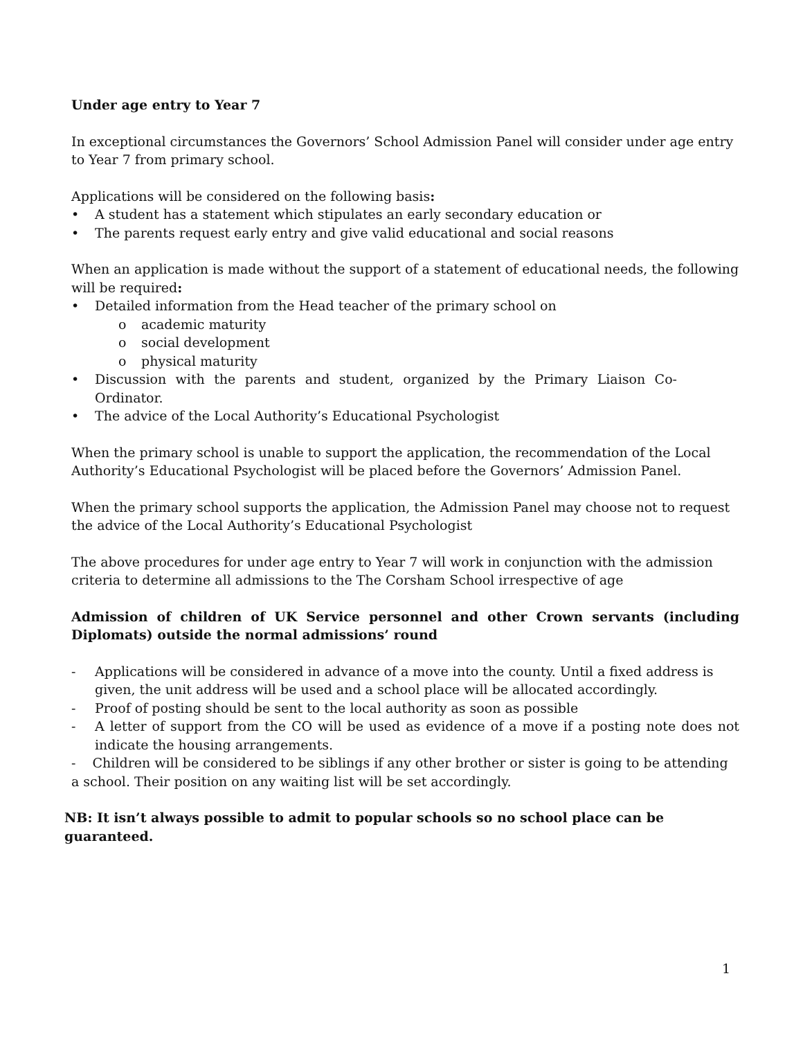Under age entry to Year 7
In exceptional circumstances the Governors’ School Admission Panel will consider under age entry to Year 7 from primary school.
Applications will be considered on the following basis:
• A student has a statement which stipulates an early secondary education or
• The parents request early entry and give valid educational and social reasons
When an application is made without the support of a statement of educational needs, the following will be required:
• Detailed information from the Head teacher of the primary school on
o academic maturity
o social development
o physical maturity
• Discussion with the parents and student, organized by the Primary Liaison Co-Ordinator.
• The advice of the Local Authority’s Educational Psychologist
When the primary school is unable to support the application, the recommendation of the Local Authority’s Educational Psychologist will be placed before the Governors’ Admission Panel.
When the primary school supports the application, the Admission Panel may choose not to request the advice of the Local Authority’s Educational Psychologist
The above procedures for under age entry to Year 7 will work in conjunction with the admission criteria to determine all admissions to the The Corsham School irrespective of age
Admission of children of UK Service personnel and other Crown servants (including Diplomats) outside the normal admissions’ round
- Applications will be considered in advance of a move into the county. Until a fixed address is given, the unit address will be used and a school place will be allocated accordingly.
- Proof of posting should be sent to the local authority as soon as possible
- A letter of support from the CO will be used as evidence of a move if a posting note does not indicate the housing arrangements.
- Children will be considered to be siblings if any other brother or sister is going to be attending a school. Their position on any waiting list will be set accordingly.
NB: It isn’t always possible to admit to popular schools so no school place can be guaranteed.
1